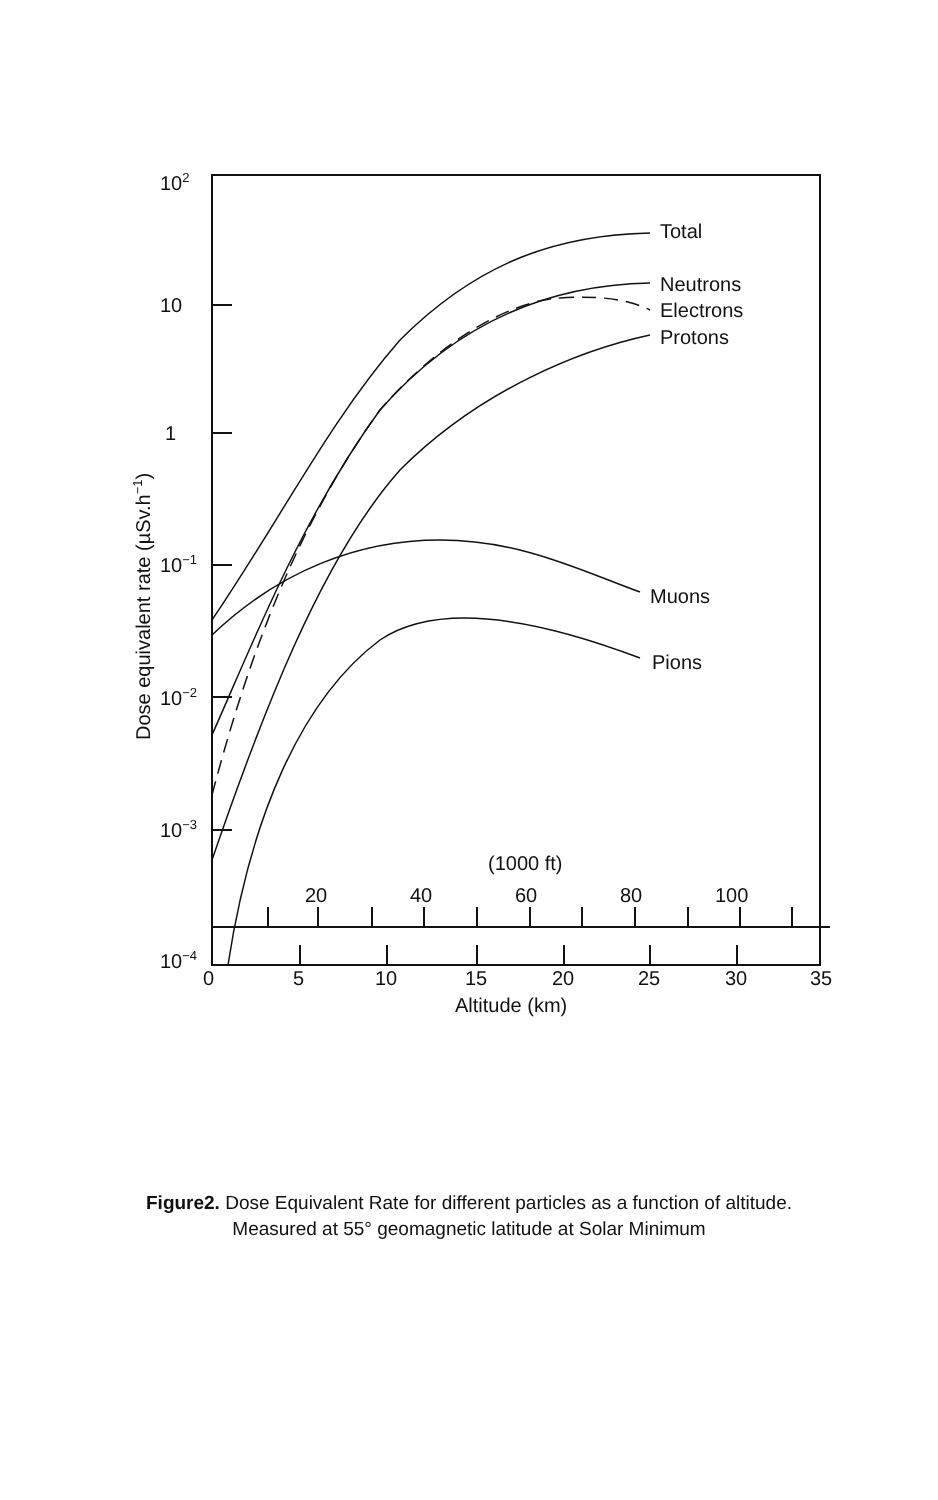102
10
1
10−1
10−2
10−3
10−4
0
5
10
15
20
25
30
35
Altitude (km)
(1000 ft)
20
40
60
80
100
Total
Neutrons
Electrons
Protons
Muons
Pions
Dose equivalent rate (µSv.h−1)
Figure2. Dose Equivalent Rate for different particles as a function of altitude.
Measured at 55° geomagnetic latitude at Solar Minimum